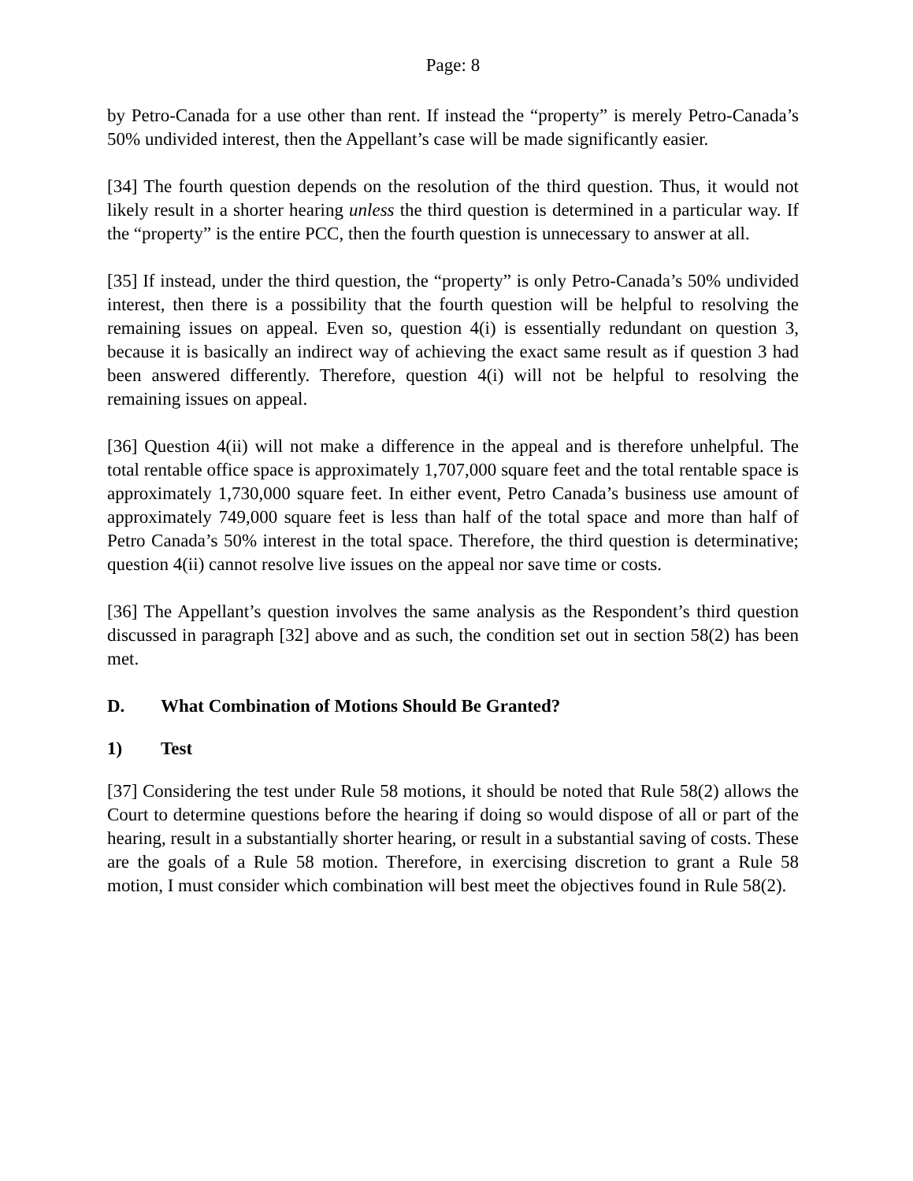Page: 8
by Petro-Canada for a use other than rent. If instead the “property” is merely Petro-Canada’s 50% undivided interest, then the Appellant’s case will be made significantly easier.
[34] The fourth question depends on the resolution of the third question. Thus, it would not likely result in a shorter hearing unless the third question is determined in a particular way. If the “property” is the entire PCC, then the fourth question is unnecessary to answer at all.
[35] If instead, under the third question, the “property” is only Petro-Canada’s 50% undivided interest, then there is a possibility that the fourth question will be helpful to resolving the remaining issues on appeal. Even so, question 4(i) is essentially redundant on question 3, because it is basically an indirect way of achieving the exact same result as if question 3 had been answered differently. Therefore, question 4(i) will not be helpful to resolving the remaining issues on appeal.
[36] Question 4(ii) will not make a difference in the appeal and is therefore unhelpful. The total rentable office space is approximately 1,707,000 square feet and the total rentable space is approximately 1,730,000 square feet. In either event, Petro Canada’s business use amount of approximately 749,000 square feet is less than half of the total space and more than half of Petro Canada’s 50% interest in the total space. Therefore, the third question is determinative; question 4(ii) cannot resolve live issues on the appeal nor save time or costs.
[36] The Appellant’s question involves the same analysis as the Respondent’s third question discussed in paragraph [32] above and as such, the condition set out in section 58(2) has been met.
D. What Combination of Motions Should Be Granted?
1) Test
[37] Considering the test under Rule 58 motions, it should be noted that Rule 58(2) allows the Court to determine questions before the hearing if doing so would dispose of all or part of the hearing, result in a substantially shorter hearing, or result in a substantial saving of costs. These are the goals of a Rule 58 motion. Therefore, in exercising discretion to grant a Rule 58 motion, I must consider which combination will best meet the objectives found in Rule 58(2).